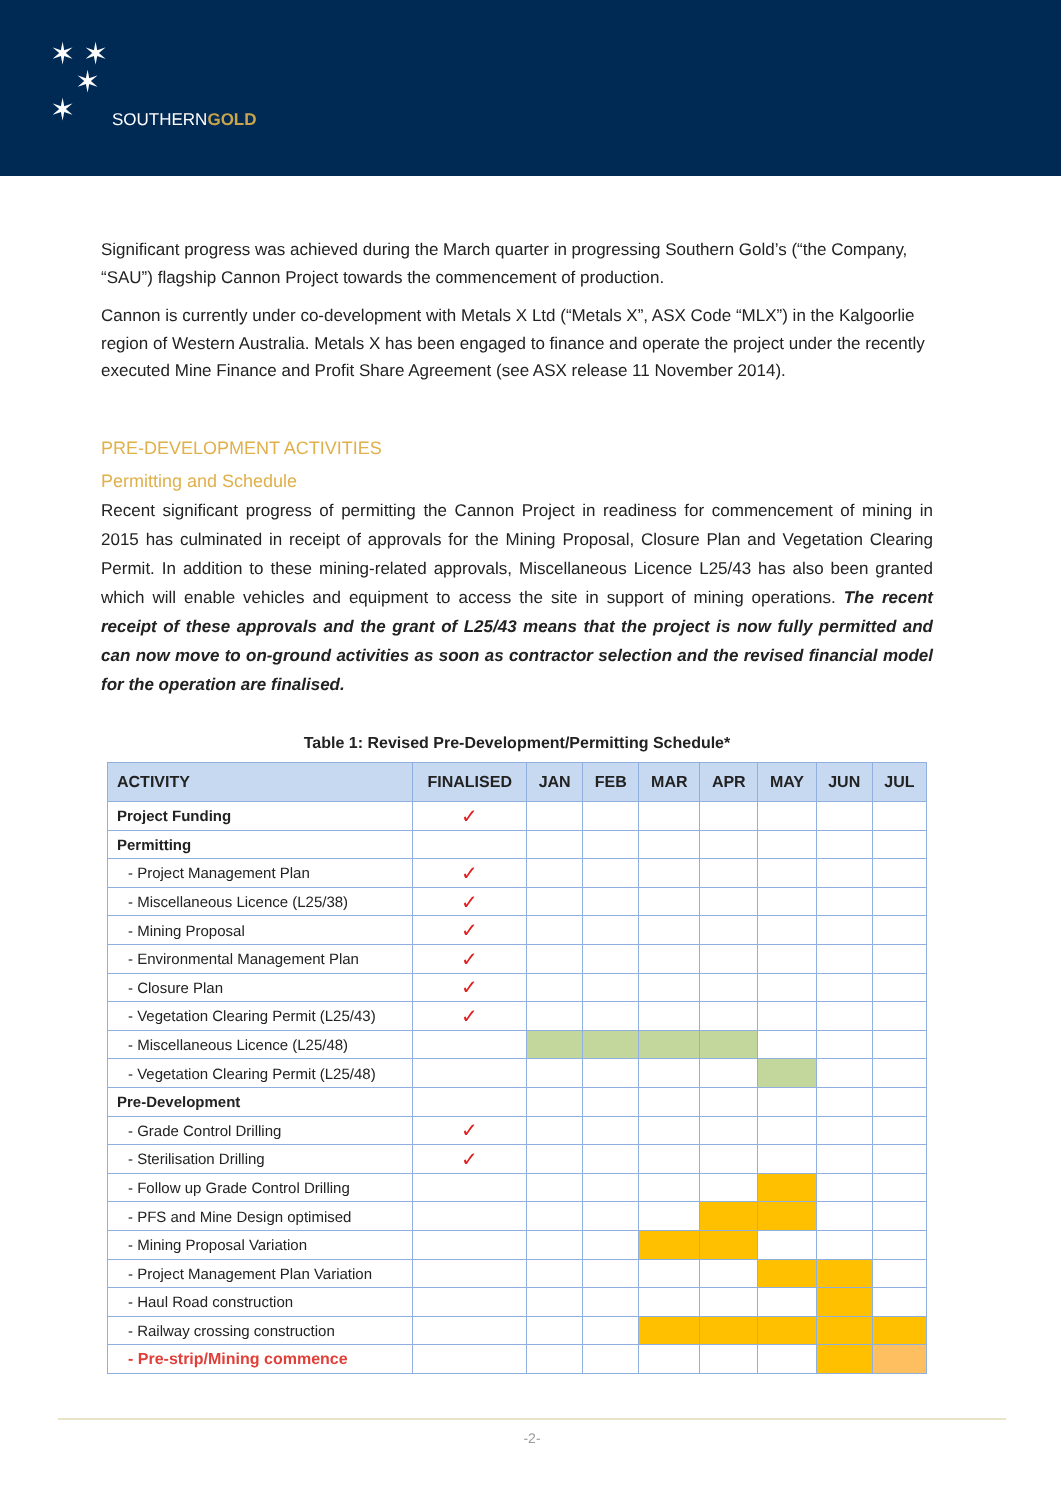✶ ✶
✶
✶
SOUTHERNGOLD
Significant progress was achieved during the March quarter in progressing Southern Gold’s (“the Company, “SAU”) flagship Cannon Project towards the commencement of production.
Cannon is currently under co-development with Metals X Ltd (“Metals X”, ASX Code “MLX”) in the Kalgoorlie region of Western Australia. Metals X has been engaged to finance and operate the project under the recently executed Mine Finance and Profit Share Agreement (see ASX release 11 November 2014).
PRE-DEVELOPMENT ACTIVITIES
Permitting and Schedule
Recent significant progress of permitting the Cannon Project in readiness for commencement of mining in 2015 has culminated in receipt of approvals for the Mining Proposal, Closure Plan and Vegetation Clearing Permit. In addition to these mining-related approvals, Miscellaneous Licence L25/43 has also been granted which will enable vehicles and equipment to access the site in support of mining operations. The recent receipt of these approvals and the grant of L25/43 means that the project is now fully permitted and can now move to on-ground activities as soon as contractor selection and the revised financial model for the operation are finalised.
Table 1: Revised Pre-Development/Permitting Schedule*
| ACTIVITY | FINALISED | JAN | FEB | MAR | APR | MAY | JUN | JUL |
| --- | --- | --- | --- | --- | --- | --- | --- | --- |
| Project Funding | ✓ | | | | | | | |
| Permitting | | | | | | | | |
| - Project Management Plan | ✓ | | | | | | | |
| - Miscellaneous Licence (L25/38) | ✓ | | | | | | | |
| - Mining Proposal | ✓ | | | | | | | |
| - Environmental Management Plan | ✓ | | | | | | | |
| - Closure Plan | ✓ | | | | | | | |
| - Vegetation Clearing Permit (L25/43) | ✓ | | | | | | | |
| - Miscellaneous Licence (L25/48) | | | | | | | | |
| - Vegetation Clearing Permit (L25/48) | | | | | | | | |
| Pre-Development | | | | | | | | |
| - Grade Control Drilling | ✓ | | | | | | | |
| - Sterilisation Drilling | ✓ | | | | | | | |
| - Follow up Grade Control Drilling | | | | | | | | |
| - PFS and Mine Design optimised | | | | | | | | |
| - Mining Proposal Variation | | | | | | | | |
| - Project Management Plan Variation | | | | | | | | |
| - Haul Road construction | | | | | | | | |
| - Railway crossing construction | | | | | | | | |
| - Pre-strip/Mining commence | | | | | | | | |
-2-